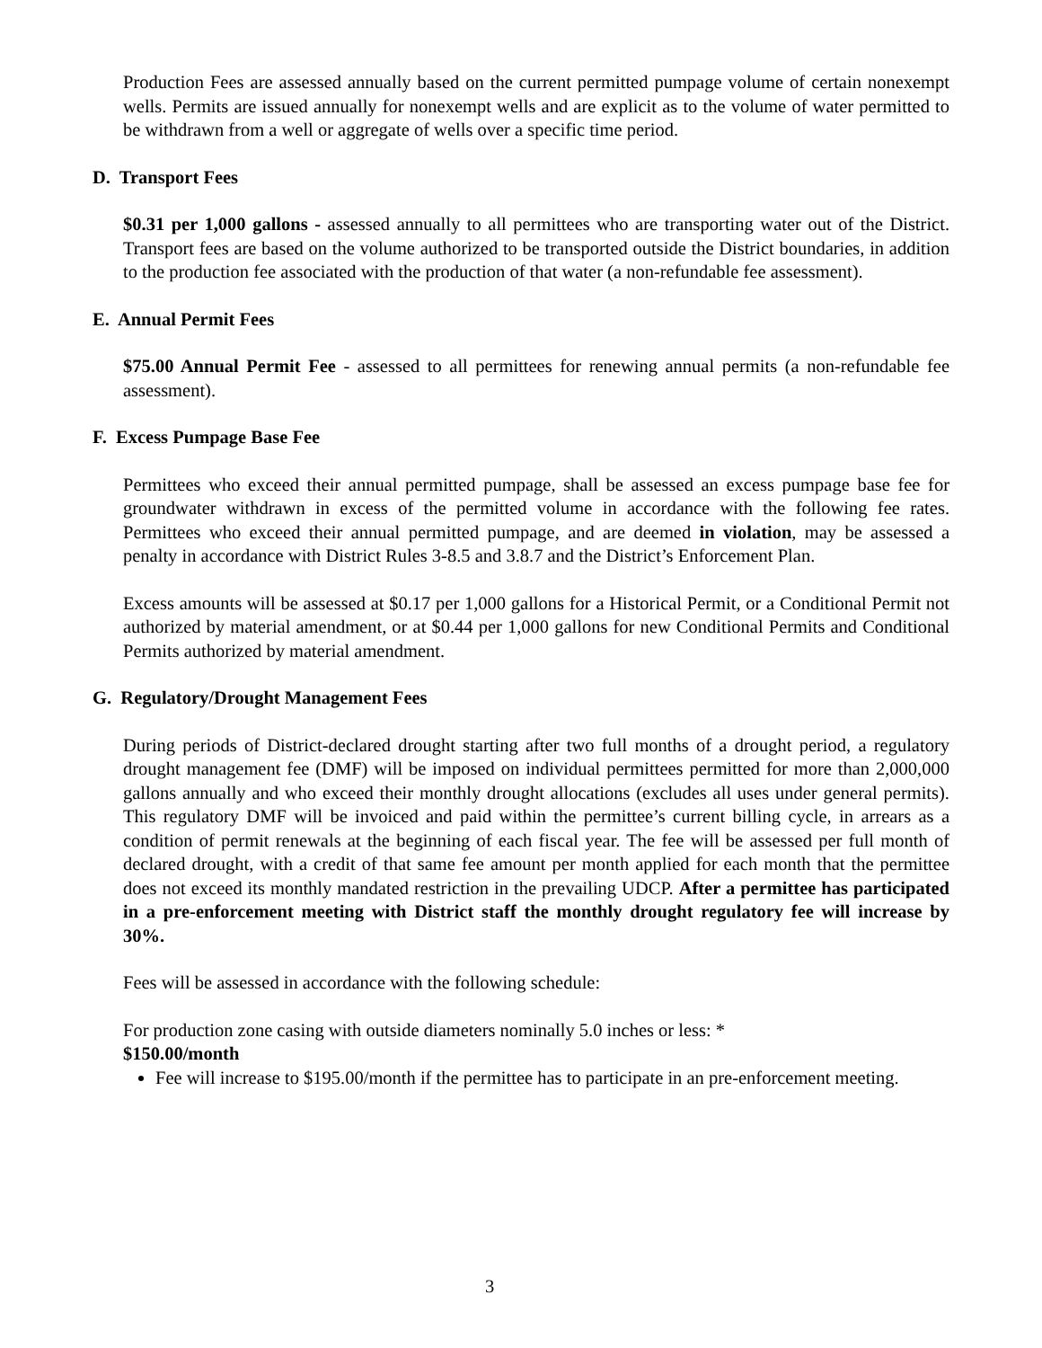Production Fees are assessed annually based on the current permitted pumpage volume of certain nonexempt wells. Permits are issued annually for nonexempt wells and are explicit as to the volume of water permitted to be withdrawn from a well or aggregate of wells over a specific time period.
D. Transport Fees
$0.31 per 1,000 gallons - assessed annually to all permittees who are transporting water out of the District. Transport fees are based on the volume authorized to be transported outside the District boundaries, in addition to the production fee associated with the production of that water (a non-refundable fee assessment).
E. Annual Permit Fees
$75.00 Annual Permit Fee - assessed to all permittees for renewing annual permits (a non-refundable fee assessment).
F. Excess Pumpage Base Fee
Permittees who exceed their annual permitted pumpage, shall be assessed an excess pumpage base fee for groundwater withdrawn in excess of the permitted volume in accordance with the following fee rates. Permittees who exceed their annual permitted pumpage, and are deemed in violation, may be assessed a penalty in accordance with District Rules 3-8.5 and 3.8.7 and the District’s Enforcement Plan.
Excess amounts will be assessed at $0.17 per 1,000 gallons for a Historical Permit, or a Conditional Permit not authorized by material amendment, or at $0.44 per 1,000 gallons for new Conditional Permits and Conditional Permits authorized by material amendment.
G. Regulatory/Drought Management Fees
During periods of District-declared drought starting after two full months of a drought period, a regulatory drought management fee (DMF) will be imposed on individual permittees permitted for more than 2,000,000 gallons annually and who exceed their monthly drought allocations (excludes all uses under general permits). This regulatory DMF will be invoiced and paid within the permittee’s current billing cycle, in arrears as a condition of permit renewals at the beginning of each fiscal year. The fee will be assessed per full month of declared drought, with a credit of that same fee amount per month applied for each month that the permittee does not exceed its monthly mandated restriction in the prevailing UDCP. After a permittee has participated in a pre-enforcement meeting with District staff the monthly drought regulatory fee will increase by 30%.
Fees will be assessed in accordance with the following schedule:
For production zone casing with outside diameters nominally 5.0 inches or less: *
$150.00/month
Fee will increase to $195.00/month if the permittee has to participate in an pre-enforcement meeting.
3